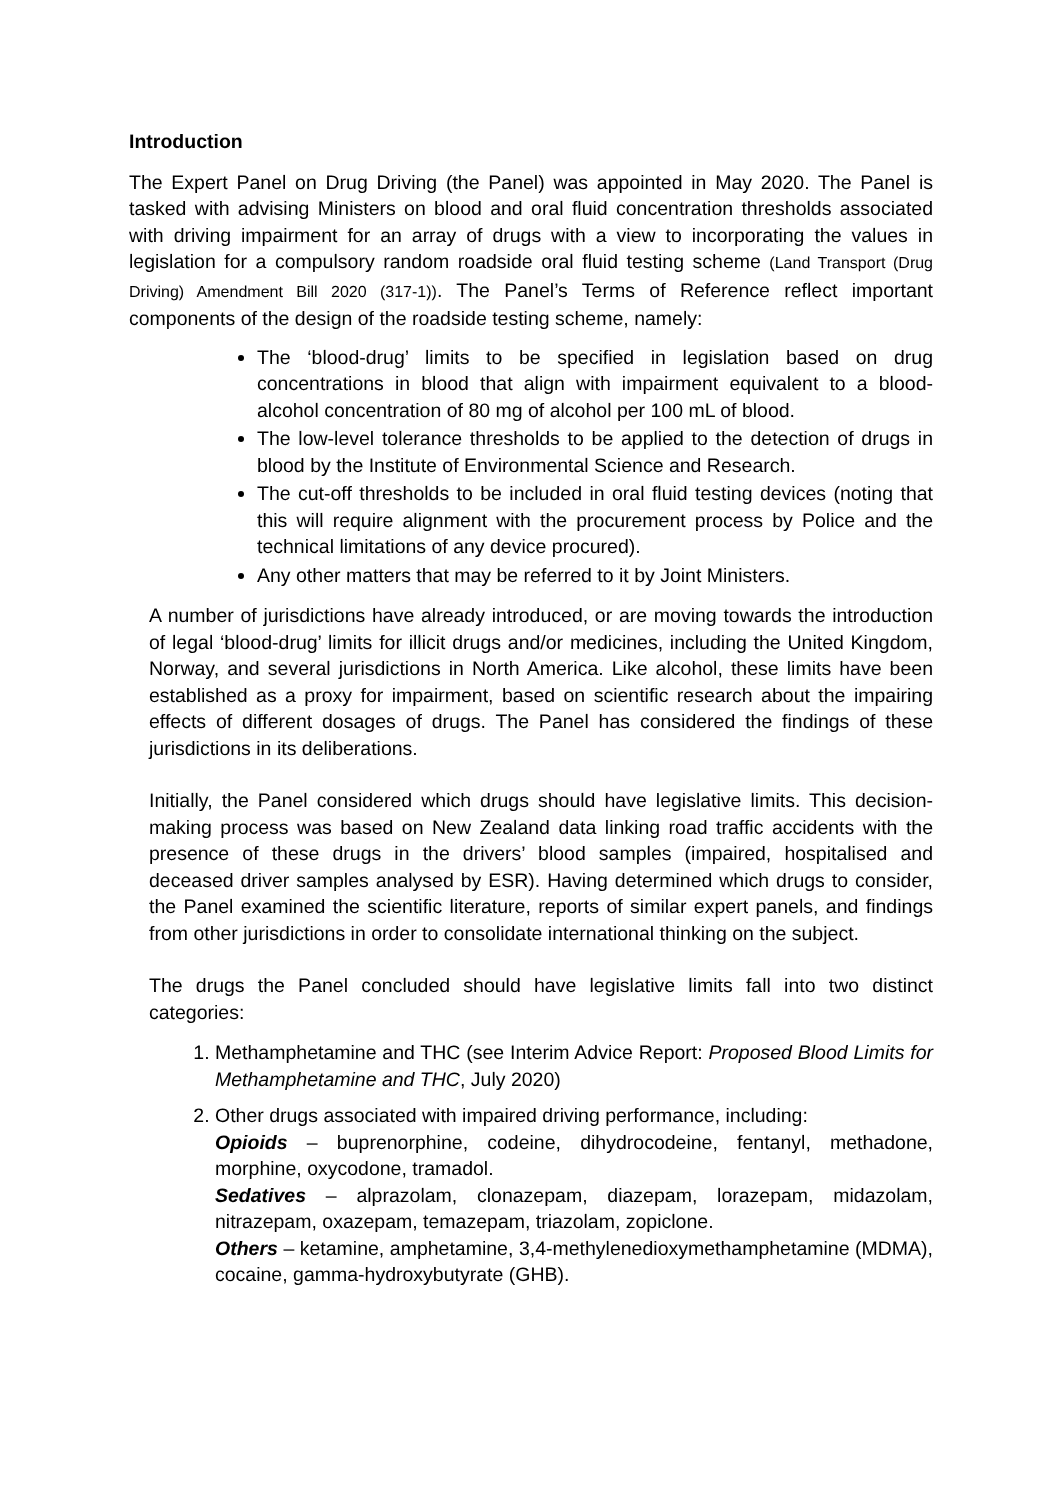Introduction
The Expert Panel on Drug Driving (the Panel) was appointed in May 2020. The Panel is tasked with advising Ministers on blood and oral fluid concentration thresholds associated with driving impairment for an array of drugs with a view to incorporating the values in legislation for a compulsory random roadside oral fluid testing scheme (Land Transport (Drug Driving) Amendment Bill 2020 (317-1)). The Panel’s Terms of Reference reflect important components of the design of the roadside testing scheme, namely:
The ‘blood-drug’ limits to be specified in legislation based on drug concentrations in blood that align with impairment equivalent to a blood-alcohol concentration of 80 mg of alcohol per 100 mL of blood.
The low-level tolerance thresholds to be applied to the detection of drugs in blood by the Institute of Environmental Science and Research.
The cut-off thresholds to be included in oral fluid testing devices (noting that this will require alignment with the procurement process by Police and the technical limitations of any device procured).
Any other matters that may be referred to it by Joint Ministers.
A number of jurisdictions have already introduced, or are moving towards the introduction of legal ‘blood-drug’ limits for illicit drugs and/or medicines, including the United Kingdom, Norway, and several jurisdictions in North America. Like alcohol, these limits have been established as a proxy for impairment, based on scientific research about the impairing effects of different dosages of drugs. The Panel has considered the findings of these jurisdictions in its deliberations.
Initially, the Panel considered which drugs should have legislative limits. This decision-making process was based on New Zealand data linking road traffic accidents with the presence of these drugs in the drivers’ blood samples (impaired, hospitalised and deceased driver samples analysed by ESR). Having determined which drugs to consider, the Panel examined the scientific literature, reports of similar expert panels, and findings from other jurisdictions in order to consolidate international thinking on the subject.
The drugs the Panel concluded should have legislative limits fall into two distinct categories:
1. Methamphetamine and THC (see Interim Advice Report: Proposed Blood Limits for Methamphetamine and THC, July 2020)
2. Other drugs associated with impaired driving performance, including:
Opioids – buprenorphine, codeine, dihydrocodeine, fentanyl, methadone, morphine, oxycodone, tramadol.
Sedatives – alprazolam, clonazepam, diazepam, lorazepam, midazolam, nitrazepam, oxazepam, temazepam, triazolam, zopiclone.
Others – ketamine, amphetamine, 3,4-methylenedioxymethamphetamine (MDMA), cocaine, gamma-hydroxybutyrate (GHB).